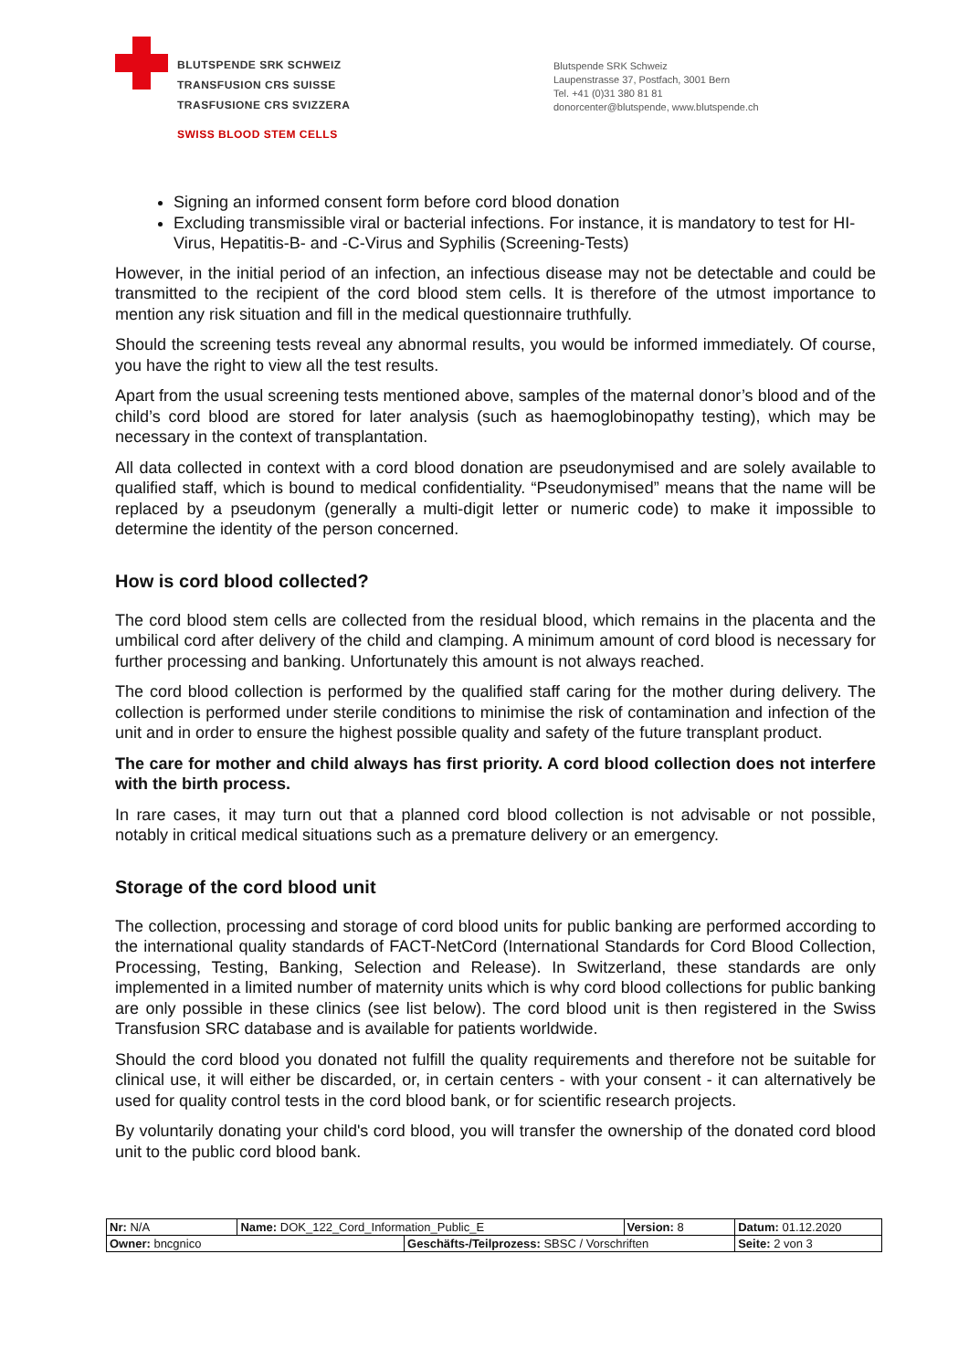BLUTSPENDE SRK SCHWEIZ
TRANSFUSION CRS SUISSE
TRASFUSIONE CRS SVIZZERA
SWISS BLOOD STEM CELLS
Blutspende SRK Schweiz
Laupenstrasse 37, Postfach, 3001 Bern
Tel. +41 (0)31 380 81 81
donorcenter@blutspende, www.blutspende.ch
Signing an informed consent form before cord blood donation
Excluding transmissible viral or bacterial infections. For instance, it is mandatory to test for HI-Virus, Hepatitis-B- and -C-Virus and Syphilis (Screening-Tests)
However, in the initial period of an infection, an infectious disease may not be detectable and could be transmitted to the recipient of the cord blood stem cells. It is therefore of the utmost importance to mention any risk situation and fill in the medical questionnaire truthfully.
Should the screening tests reveal any abnormal results, you would be informed immediately. Of course, you have the right to view all the test results.
Apart from the usual screening tests mentioned above, samples of the maternal donor’s blood and of the child’s cord blood are stored for later analysis (such as haemoglobinopathy testing), which may be necessary in the context of transplantation.
All data collected in context with a cord blood donation are pseudonymised and are solely available to qualified staff, which is bound to medical confidentiality. “Pseudonymised” means that the name will be replaced by a pseudonym (generally a multi-digit letter or numeric code) to make it impossible to determine the identity of the person concerned.
How is cord blood collected?
The cord blood stem cells are collected from the residual blood, which remains in the placenta and the umbilical cord after delivery of the child and clamping. A minimum amount of cord blood is necessary for further processing and banking. Unfortunately this amount is not always reached.
The cord blood collection is performed by the qualified staff caring for the mother during delivery. The collection is performed under sterile conditions to minimise the risk of contamination and infection of the unit and in order to ensure the highest possible quality and safety of the future transplant product.
The care for mother and child always has first priority. A cord blood collection does not interfere with the birth process.
In rare cases, it may turn out that a planned cord blood collection is not advisable or not possible, notably in critical medical situations such as a premature delivery or an emergency.
Storage of the cord blood unit
The collection, processing and storage of cord blood units for public banking are performed according to the international quality standards of FACT-NetCord (International Standards for Cord Blood Collection, Processing, Testing, Banking, Selection and Release). In Switzerland, these standards are only implemented in a limited number of maternity units which is why cord blood collections for public banking are only possible in these clinics (see list below). The cord blood unit is then registered in the Swiss Transfusion SRC database and is available for patients worldwide.
Should the cord blood you donated not fulfill the quality requirements and therefore not be suitable for clinical use, it will either be discarded, or, in certain centers - with your consent - it can alternatively be used for quality control tests in the cord blood bank, or for scientific research projects.
By voluntarily donating your child's cord blood, you will transfer the ownership of the donated cord blood unit to the public cord blood bank.
| Nr: N/A | Name: DOK_122_Cord_Information_Public_E | | Version: 8 | Datum: 01.12.2020 |
| Owner: bncgnico | | Geschäfts-/Teilprozess: SBSC / Vorschriften | | Seite: 2 von 3 |